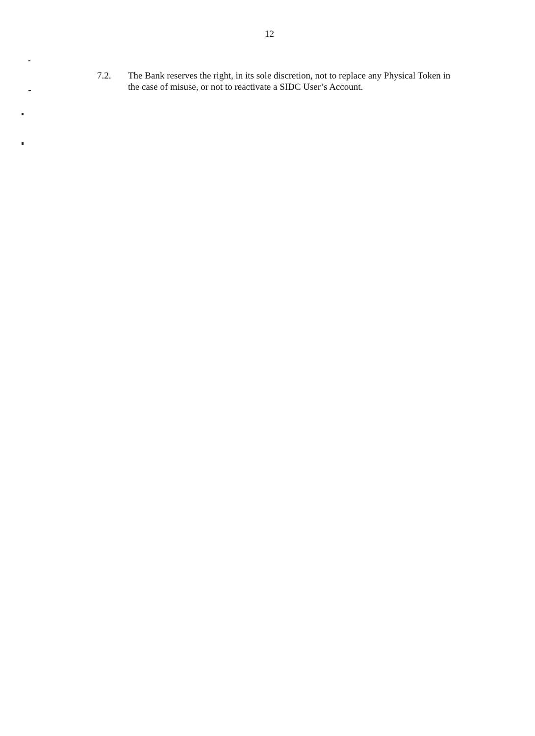12
7.2. The Bank reserves the right, in its sole discretion, not to replace any Physical Token in the case of misuse, or not to reactivate a SIDC User’s Account.